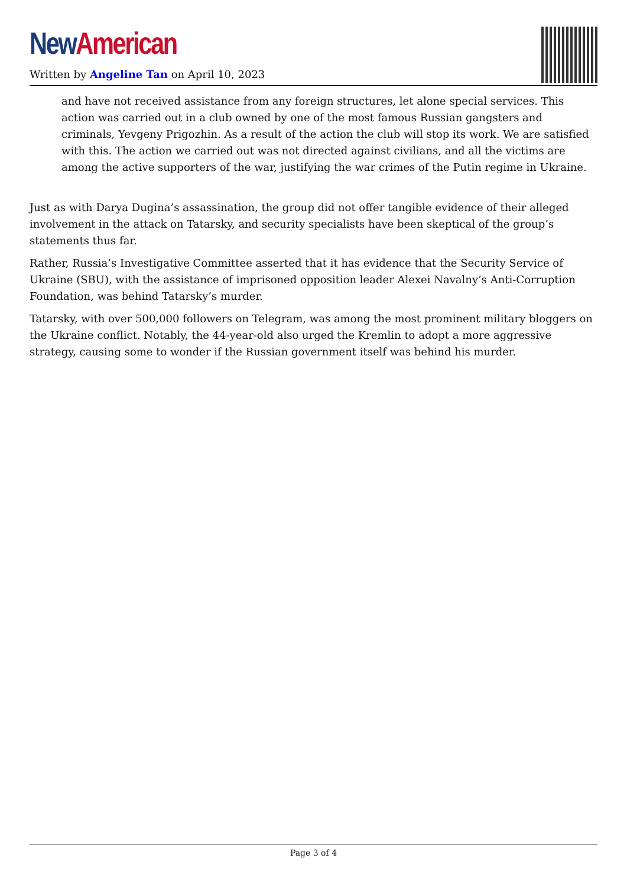New American
Written by Angeline Tan on April 10, 2023
and have not received assistance from any foreign structures, let alone special services. This action was carried out in a club owned by one of the most famous Russian gangsters and criminals, Yevgeny Prigozhin. As a result of the action the club will stop its work. We are satisfied with this. The action we carried out was not directed against civilians, and all the victims are among the active supporters of the war, justifying the war crimes of the Putin regime in Ukraine.
Just as with Darya Dugina’s assassination, the group did not offer tangible evidence of their alleged involvement in the attack on Tatarsky, and security specialists have been skeptical of the group’s statements thus far.
Rather, Russia’s Investigative Committee asserted that it has evidence that the Security Service of Ukraine (SBU), with the assistance of imprisoned opposition leader Alexei Navalny’s Anti-Corruption Foundation, was behind Tatarsky’s murder.
Tatarsky, with over 500,000 followers on Telegram, was among the most prominent military bloggers on the Ukraine conflict. Notably, the 44-year-old also urged the Kremlin to adopt a more aggressive strategy, causing some to wonder if the Russian government itself was behind his murder.
Page 3 of 4